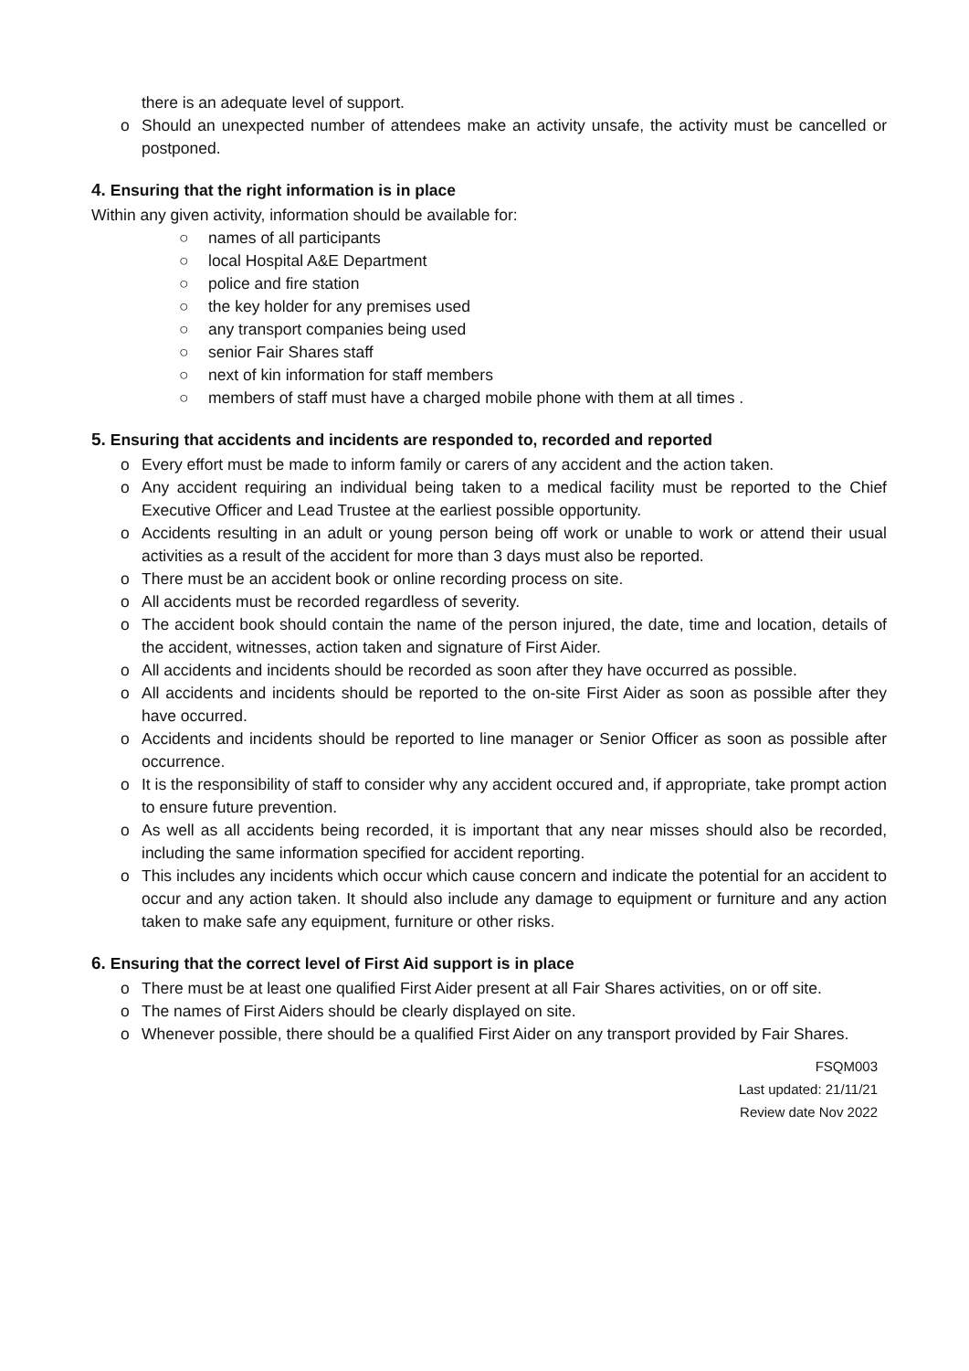there is an adequate level of support.
o Should an unexpected number of attendees make an activity unsafe, the activity must be cancelled or postponed.
4. Ensuring that the right information is in place
Within any given activity, information should be available for:
○ names of all participants
○ local Hospital A&E Department
○ police and fire station
○ the key holder for any premises used
○ any transport companies being used
○ senior Fair Shares staff
○ next of kin information for staff members
○ members of staff must have a charged mobile phone with them at all times .
5. Ensuring that accidents and incidents are responded to, recorded and reported
o Every effort must be made to inform family or carers of any accident and the action taken.
o Any accident requiring an individual being taken to a medical facility must be reported to the Chief Executive Officer and Lead Trustee at the earliest possible opportunity.
o Accidents resulting in an adult or young person being off work or unable to work or attend their usual activities as a result of the accident for more than 3 days must also be reported.
o There must be an accident book or online recording process on site.
o All accidents must be recorded regardless of severity.
o The accident book should contain the name of the person injured, the date, time and location, details of the accident, witnesses, action taken and signature of First Aider.
o All accidents and incidents should be recorded as soon after they have occurred as possible.
o All accidents and incidents should be reported to the on-site First Aider as soon as possible after they have occurred.
o Accidents and incidents should be reported to line manager or Senior Officer as soon as possible after occurrence.
o It is the responsibility of staff to consider why any accident occured and, if appropriate, take prompt action to ensure future prevention.
o As well as all accidents being recorded, it is important that any near misses should also be recorded, including the same information specified for accident reporting.
o This includes any incidents which occur which cause concern and indicate the potential for an accident to occur and any action taken. It should also include any damage to equipment or furniture and any action taken to make safe any equipment, furniture or other risks.
6. Ensuring that the correct level of First Aid support is in place
o There must be at least one qualified First Aider present at all Fair Shares activities, on or off site.
o The names of First Aiders should be clearly displayed on site.
o Whenever possible, there should be a qualified First Aider on any transport provided by Fair Shares.
FSQM003
Last updated: 21/11/21
Review date Nov 2022